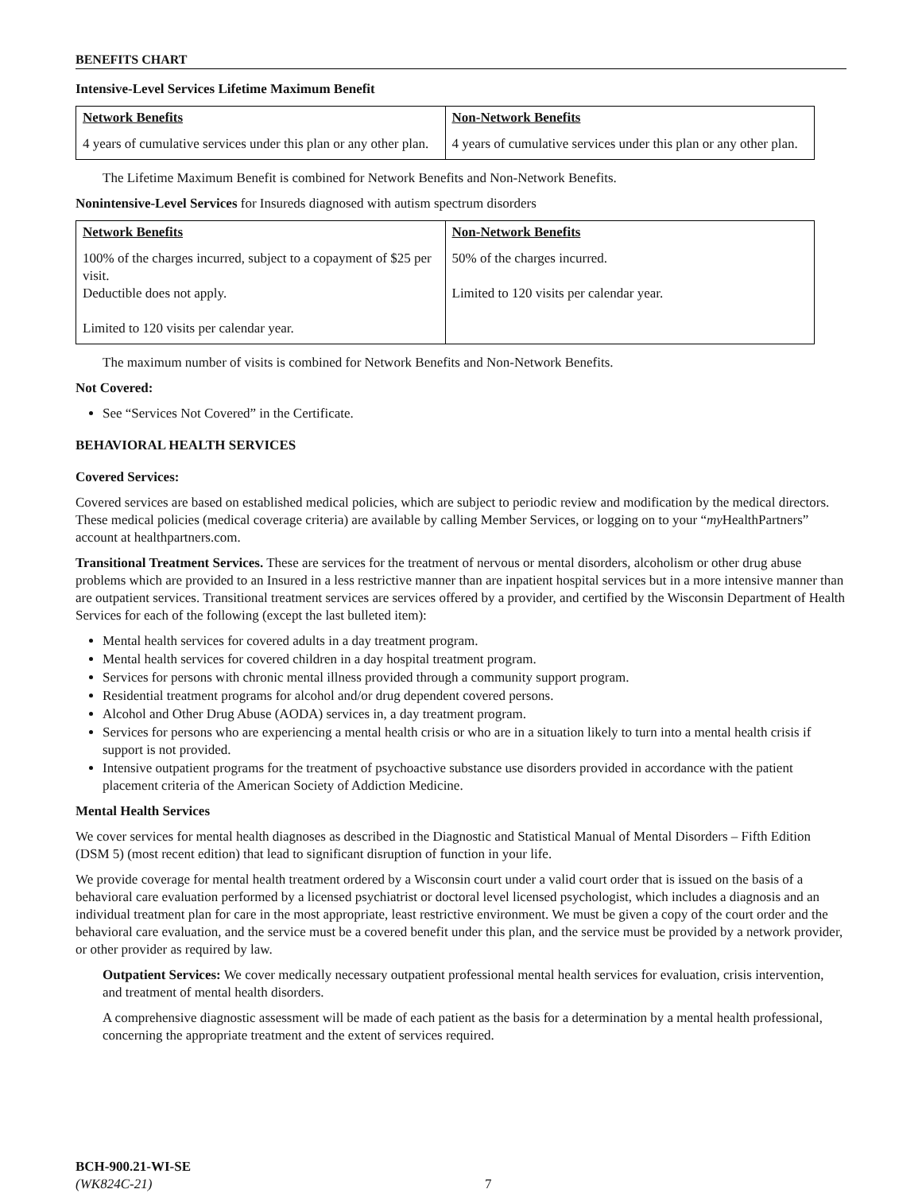BENEFITS CHART
Intensive-Level Services Lifetime Maximum Benefit
| Network Benefits | Non-Network Benefits |
| --- | --- |
| 4 years of cumulative services under this plan or any other plan. | 4 years of cumulative services under this plan or any other plan. |
The Lifetime Maximum Benefit is combined for Network Benefits and Non-Network Benefits.
Nonintensive-Level Services for Insureds diagnosed with autism spectrum disorders
| Network Benefits | Non-Network Benefits |
| --- | --- |
| 100% of the charges incurred, subject to a copayment of $25 per visit. Deductible does not apply. Limited to 120 visits per calendar year. | 50% of the charges incurred. Limited to 120 visits per calendar year. |
The maximum number of visits is combined for Network Benefits and Non-Network Benefits.
Not Covered:
See “Services Not Covered” in the Certificate.
BEHAVIORAL HEALTH SERVICES
Covered Services:
Covered services are based on established medical policies, which are subject to periodic review and modification by the medical directors. These medical policies (medical coverage criteria) are available by calling Member Services, or logging on to your “my HealthPartners” account at healthpartners.com.
Transitional Treatment Services. These are services for the treatment of nervous or mental disorders, alcoholism or other drug abuse problems which are provided to an Insured in a less restrictive manner than are inpatient hospital services but in a more intensive manner than are outpatient services. Transitional treatment services are services offered by a provider, and certified by the Wisconsin Department of Health Services for each of the following (except the last bulleted item):
Mental health services for covered adults in a day treatment program.
Mental health services for covered children in a day hospital treatment program.
Services for persons with chronic mental illness provided through a community support program.
Residential treatment programs for alcohol and/or drug dependent covered persons.
Alcohol and Other Drug Abuse (AODA) services in, a day treatment program.
Services for persons who are experiencing a mental health crisis or who are in a situation likely to turn into a mental health crisis if support is not provided.
Intensive outpatient programs for the treatment of psychoactive substance use disorders provided in accordance with the patient placement criteria of the American Society of Addiction Medicine.
Mental Health Services
We cover services for mental health diagnoses as described in the Diagnostic and Statistical Manual of Mental Disorders – Fifth Edition (DSM 5) (most recent edition) that lead to significant disruption of function in your life.
We provide coverage for mental health treatment ordered by a Wisconsin court under a valid court order that is issued on the basis of a behavioral care evaluation performed by a licensed psychiatrist or doctoral level licensed psychologist, which includes a diagnosis and an individual treatment plan for care in the most appropriate, least restrictive environment. We must be given a copy of the court order and the behavioral care evaluation, and the service must be a covered benefit under this plan, and the service must be provided by a network provider, or other provider as required by law.
Outpatient Services: We cover medically necessary outpatient professional mental health services for evaluation, crisis intervention, and treatment of mental health disorders.
A comprehensive diagnostic assessment will be made of each patient as the basis for a determination by a mental health professional, concerning the appropriate treatment and the extent of services required.
BCH-900.21-WI-SE
(WK824C-21)
7